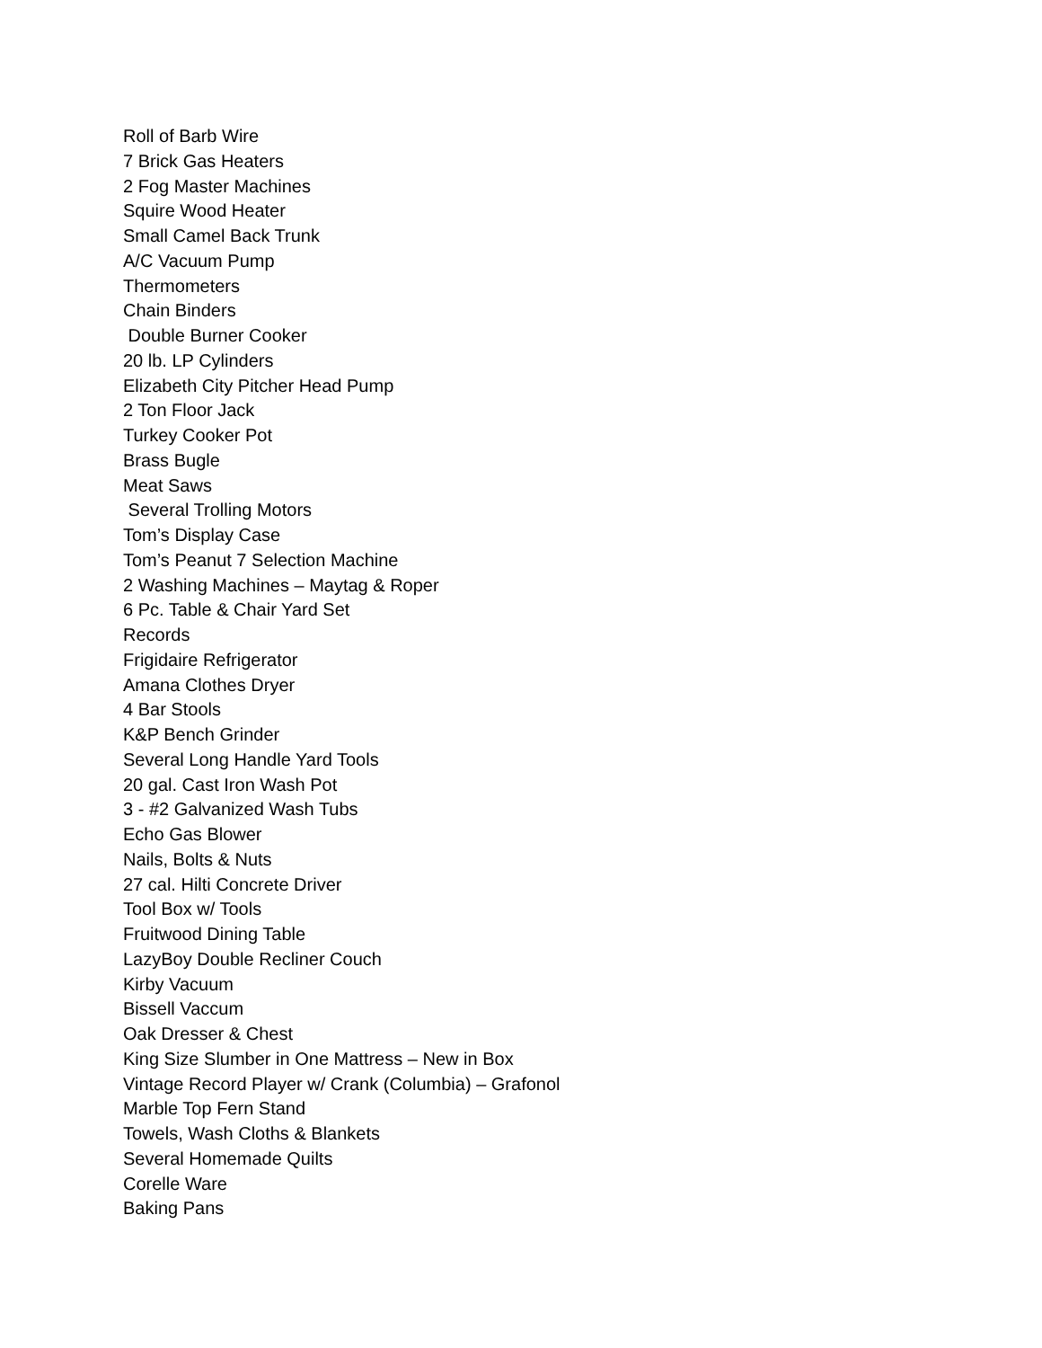Roll of Barb Wire
7 Brick Gas Heaters
2 Fog Master Machines
Squire Wood Heater
Small Camel Back Trunk
A/C Vacuum Pump
Thermometers
Chain Binders
Double Burner Cooker
20 lb. LP Cylinders
Elizabeth City Pitcher Head Pump
2 Ton Floor Jack
Turkey Cooker Pot
Brass Bugle
Meat Saws
Several Trolling Motors
Tom’s Display Case
Tom’s Peanut 7 Selection Machine
2 Washing Machines – Maytag & Roper
6 Pc. Table & Chair Yard Set
Records
Frigidaire Refrigerator
Amana Clothes Dryer
4 Bar Stools
K&P Bench Grinder
Several Long Handle Yard Tools
20 gal. Cast Iron Wash Pot
3 - #2 Galvanized Wash Tubs
Echo Gas Blower
Nails, Bolts & Nuts
27 cal. Hilti Concrete Driver
Tool Box w/ Tools
Fruitwood Dining Table
LazyBoy Double Recliner Couch
Kirby Vacuum
Bissell Vaccum
Oak Dresser & Chest
King Size Slumber in One Mattress – New in Box
Vintage Record Player w/ Crank (Columbia) – Grafonol
Marble Top Fern Stand
Towels, Wash Cloths & Blankets
Several Homemade Quilts
Corelle Ware
Baking Pans